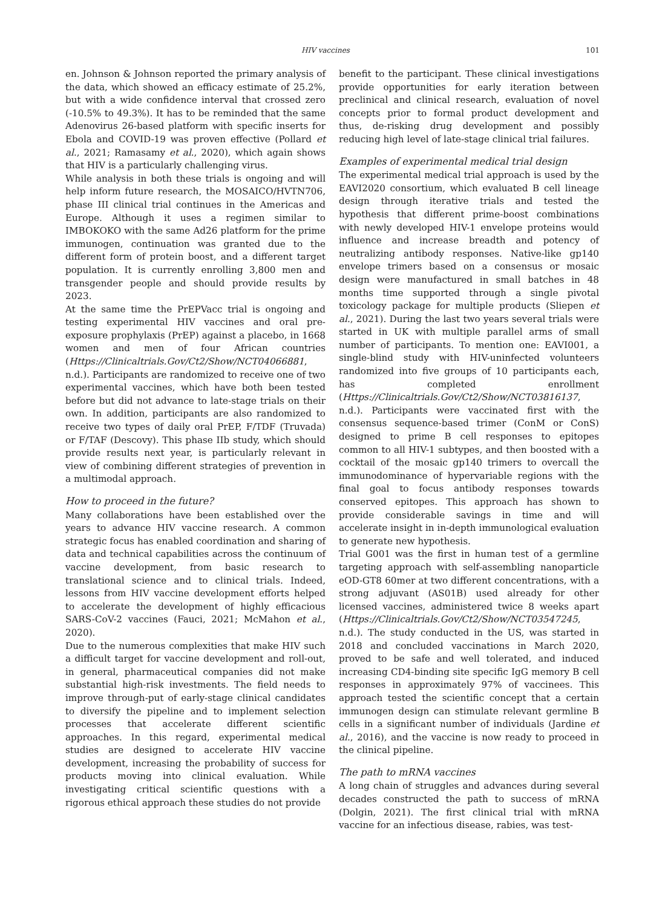HIV vaccines 101
en. Johnson & Johnson reported the primary analysis of the data, which showed an efficacy estimate of 25.2%, but with a wide confidence interval that crossed zero (-10.5% to 49.3%). It has to be reminded that the same Adenovirus 26-based platform with specific inserts for Ebola and COVID-19 was proven effective (Pollard et al., 2021; Ramasamy et al., 2020), which again shows that HIV is a particularly challenging virus.
While analysis in both these trials is ongoing and will help inform future research, the MOSAICO/HVTN706, phase III clinical trial continues in the Americas and Europe. Although it uses a regimen similar to IMBOKOKO with the same Ad26 platform for the prime immunogen, continuation was granted due to the different form of protein boost, and a different target population. It is currently enrolling 3,800 men and transgender people and should provide results by 2023.
At the same time the PrEPVacc trial is ongoing and testing experimental HIV vaccines and oral pre-exposure prophylaxis (PrEP) against a placebo, in 1668 women and men of four African countries (Https://Clinicaltrials.Gov/Ct2/Show/NCT04066881, n.d.). Participants are randomized to receive one of two experimental vaccines, which have both been tested before but did not advance to late-stage trials on their own. In addition, participants are also randomized to receive two types of daily oral PrEP, F/TDF (Truvada) or F/TAF (Descovy). This phase IIb study, which should provide results next year, is particularly relevant in view of combining different strategies of prevention in a multimodal approach.
How to proceed in the future?
Many collaborations have been established over the years to advance HIV vaccine research. A common strategic focus has enabled coordination and sharing of data and technical capabilities across the continuum of vaccine development, from basic research to translational science and to clinical trials. Indeed, lessons from HIV vaccine development efforts helped to accelerate the development of highly efficacious SARS-CoV-2 vaccines (Fauci, 2021; McMahon et al., 2020).
Due to the numerous complexities that make HIV such a difficult target for vaccine development and roll-out, in general, pharmaceutical companies did not make substantial high-risk investments. The field needs to improve through-put of early-stage clinical candidates to diversify the pipeline and to implement selection processes that accelerate different scientific approaches. In this regard, experimental medical studies are designed to accelerate HIV vaccine development, increasing the probability of success for products moving into clinical evaluation. While investigating critical scientific questions with a rigorous ethical approach these studies do not provide
benefit to the participant. These clinical investigations provide opportunities for early iteration between preclinical and clinical research, evaluation of novel concepts prior to formal product development and thus, de-risking drug development and possibly reducing high level of late-stage clinical trial failures.
Examples of experimental medical trial design
The experimental medical trial approach is used by the EAVI2020 consortium, which evaluated B cell lineage design through iterative trials and tested the hypothesis that different prime-boost combinations with newly developed HIV-1 envelope proteins would influence and increase breadth and potency of neutralizing antibody responses. Native-like gp140 envelope trimers based on a consensus or mosaic design were manufactured in small batches in 48 months time supported through a single pivotal toxicology package for multiple products (Sliepen et al., 2021). During the last two years several trials were started in UK with multiple parallel arms of small number of participants. To mention one: EAVI001, a single-blind study with HIV-uninfected volunteers randomized into five groups of 10 participants each, has completed enrollment (Https://Clinicaltrials.Gov/Ct2/Show/NCT03816137, n.d.). Participants were vaccinated first with the consensus sequence-based trimer (ConM or ConS) designed to prime B cell responses to epitopes common to all HIV-1 subtypes, and then boosted with a cocktail of the mosaic gp140 trimers to overcall the immunodominance of hypervariable regions with the final goal to focus antibody responses towards conserved epitopes. This approach has shown to provide considerable savings in time and will accelerate insight in in-depth immunological evaluation to generate new hypothesis.
Trial G001 was the first in human test of a germline targeting approach with self-assembling nanoparticle eOD-GT8 60mer at two different concentrations, with a strong adjuvant (AS01B) used already for other licensed vaccines, administered twice 8 weeks apart (Https://Clinicaltrials.Gov/Ct2/Show/NCT03547245, n.d.). The study conducted in the US, was started in 2018 and concluded vaccinations in March 2020, proved to be safe and well tolerated, and induced increasing CD4-binding site specific IgG memory B cell responses in approximately 97% of vaccinees. This approach tested the scientific concept that a certain immunogen design can stimulate relevant germline B cells in a significant number of individuals (Jardine et al., 2016), and the vaccine is now ready to proceed in the clinical pipeline.
The path to mRNA vaccines
A long chain of struggles and advances during several decades constructed the path to success of mRNA (Dolgin, 2021). The first clinical trial with mRNA vaccine for an infectious disease, rabies, was test-